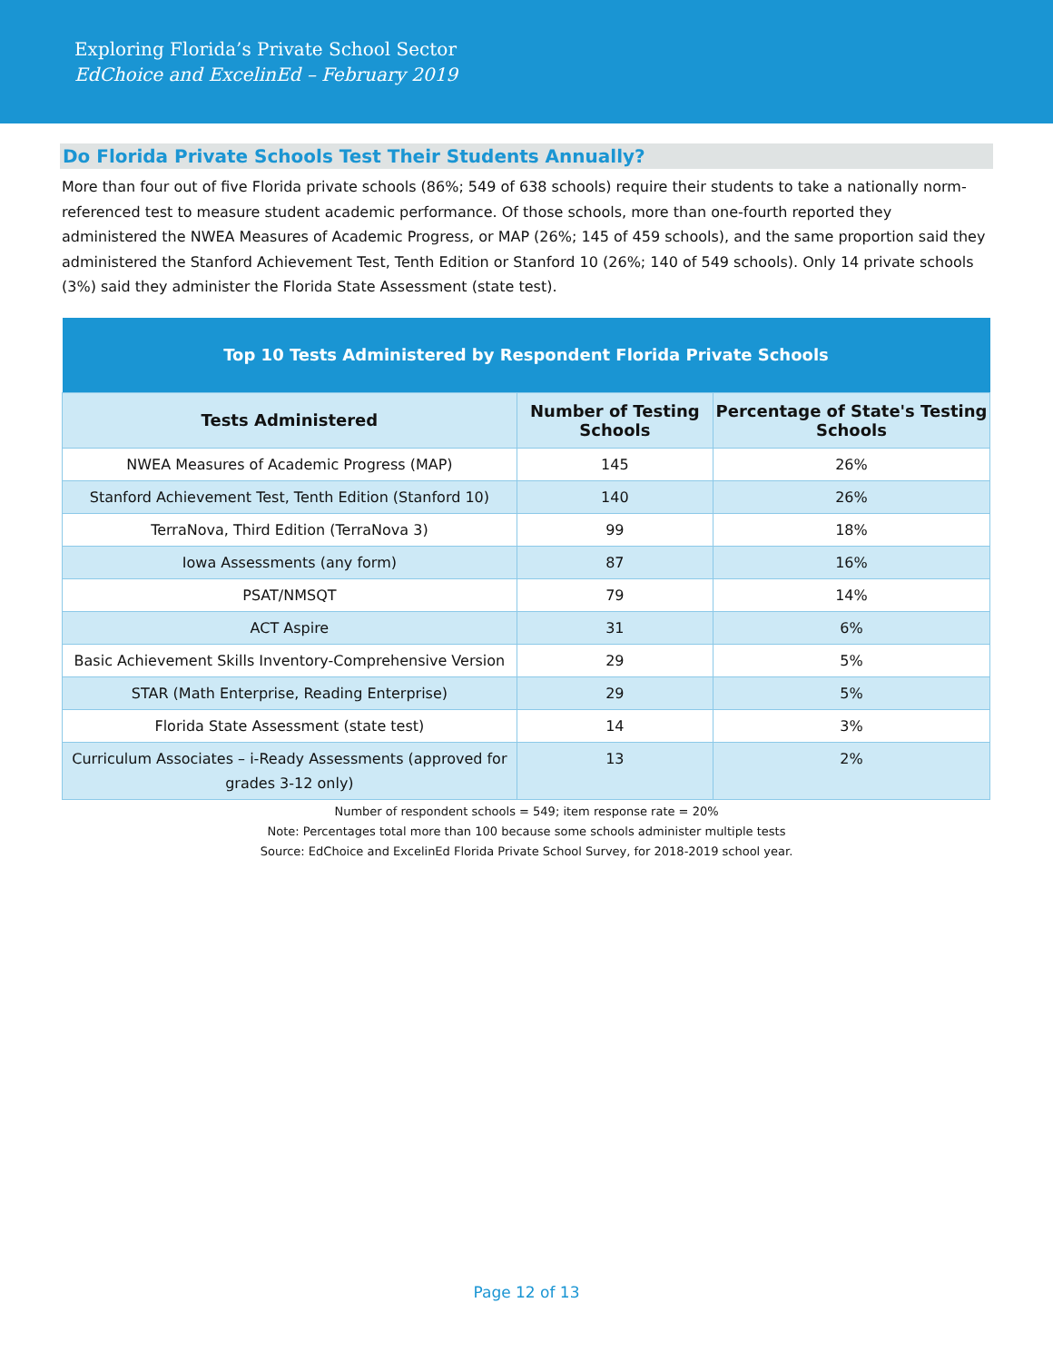Exploring Florida’s Private School Sector
EdChoice and ExcelinEd – February 2019
Do Florida Private Schools Test Their Students Annually?
More than four out of five Florida private schools (86%; 549 of 638 schools) require their students to take a nationally norm-referenced test to measure student academic performance. Of those schools, more than one-fourth reported they administered the NWEA Measures of Academic Progress, or MAP (26%; 145 of 459 schools), and the same proportion said they administered the Stanford Achievement Test, Tenth Edition or Stanford 10 (26%; 140 of 549 schools). Only 14 private schools (3%) said they administer the Florida State Assessment (state test).
| Top 10 Tests Administered by Respondent Florida Private Schools | | |
| --- | --- | --- |
| Tests Administered | Number of Testing Schools | Percentage of State's Testing Schools |
| NWEA Measures of Academic Progress (MAP) | 145 | 26% |
| Stanford Achievement Test, Tenth Edition (Stanford 10) | 140 | 26% |
| TerraNova, Third Edition (TerraNova 3) | 99 | 18% |
| Iowa Assessments (any form) | 87 | 16% |
| PSAT/NMSQT | 79 | 14% |
| ACT Aspire | 31 | 6% |
| Basic Achievement Skills Inventory-Comprehensive Version | 29 | 5% |
| STAR (Math Enterprise, Reading Enterprise) | 29 | 5% |
| Florida State Assessment (state test) | 14 | 3% |
| Curriculum Associates – i-Ready Assessments (approved for grades 3-12 only) | 13 | 2% |
Number of respondent schools = 549; item response rate = 20%
Note: Percentages total more than 100 because some schools administer multiple tests
Source: EdChoice and ExcelinEd Florida Private School Survey, for 2018-2019 school year.
Page 12 of 13